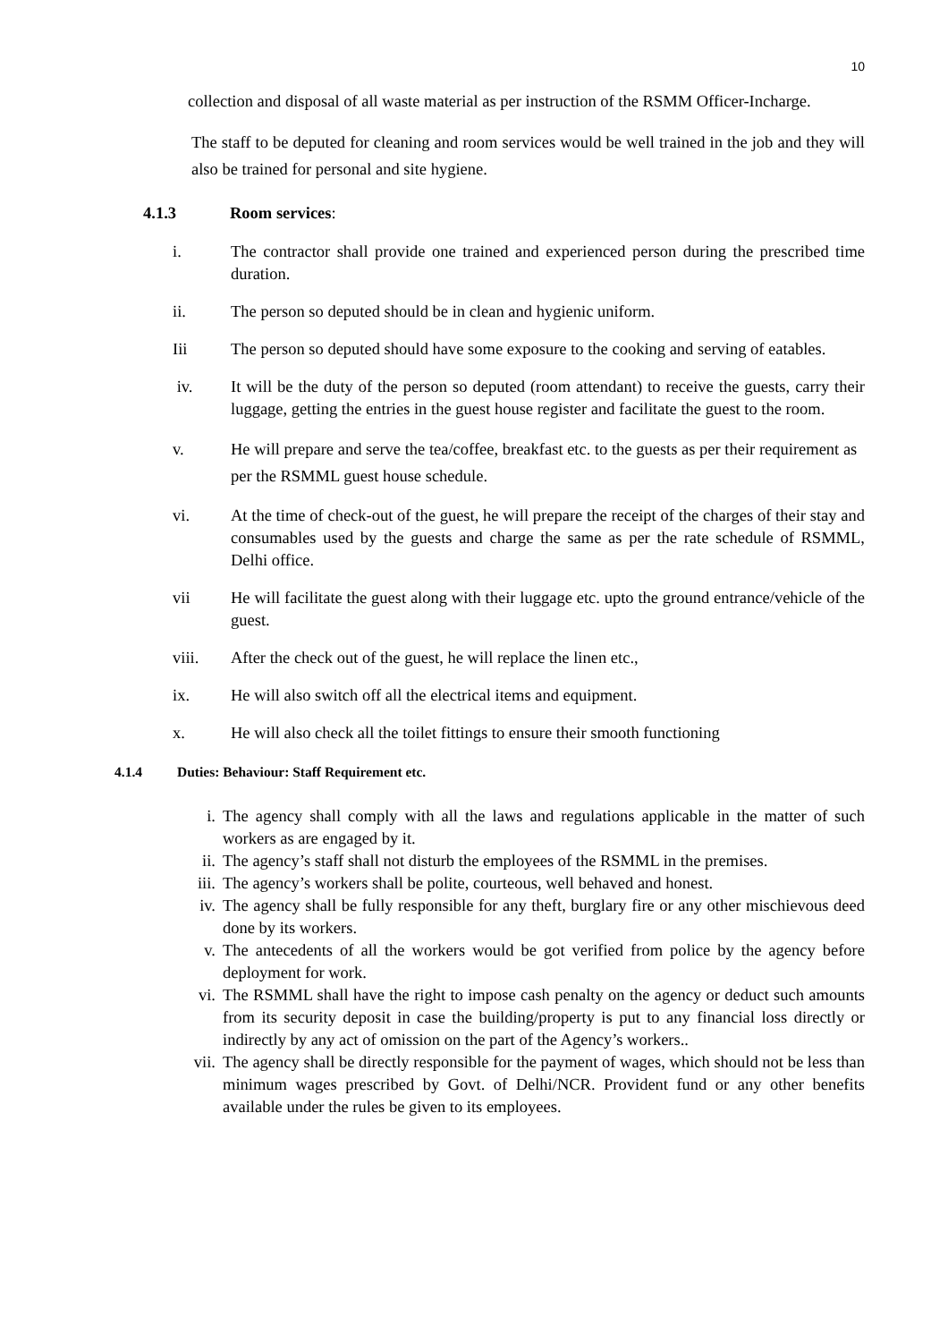10
collection and disposal of all waste material as per instruction of the RSMM Officer-Incharge.
The staff to be deputed for cleaning and room services would be well trained in the job and they will also be trained for personal and site hygiene.
4.1.3 Room services:
i. The contractor shall provide one trained and experienced person during the prescribed time duration.
ii. The person so deputed should be in clean and hygienic uniform.
Iii The person so deputed should have some exposure to the cooking and serving of eatables.
iv. It will be the duty of the person so deputed (room attendant) to receive the guests, carry their luggage, getting the entries in the guest house register and facilitate the guest to the room.
v. He will prepare and serve the tea/coffee, breakfast etc. to the guests as per their requirement as per the RSMML guest house schedule.
vi. At the time of check-out of the guest, he will prepare the receipt of the charges of their stay and consumables used by the guests and charge the same as per the rate schedule of RSMML, Delhi office.
vii He will facilitate the guest along with their luggage etc. upto the ground entrance/vehicle of the guest.
viii. After the check out of the guest, he will replace the linen etc.,
ix. He will also switch off all the electrical items and equipment.
x. He will also check all the toilet fittings to ensure their smooth functioning
4.1.4 Duties: Behaviour: Staff Requirement etc.
i. The agency shall comply with all the laws and regulations applicable in the matter of such workers as are engaged by it.
ii. The agency’s staff shall not disturb the employees of the RSMML in the premises.
iii. The agency’s workers shall be polite, courteous, well behaved and honest.
iv. The agency shall be fully responsible for any theft, burglary fire or any other mischievous deed done by its workers.
v. The antecedents of all the workers would be got verified from police by the agency before deployment for work.
vi. The RSMML shall have the right to impose cash penalty on the agency or deduct such amounts from its security deposit in case the building/property is put to any financial loss directly or indirectly by any act of omission on the part of the Agency’s workers..
vii. The agency shall be directly responsible for the payment of wages, which should not be less than minimum wages prescribed by Govt. of Delhi/NCR. Provident fund or any other benefits available under the rules be given to its employees.